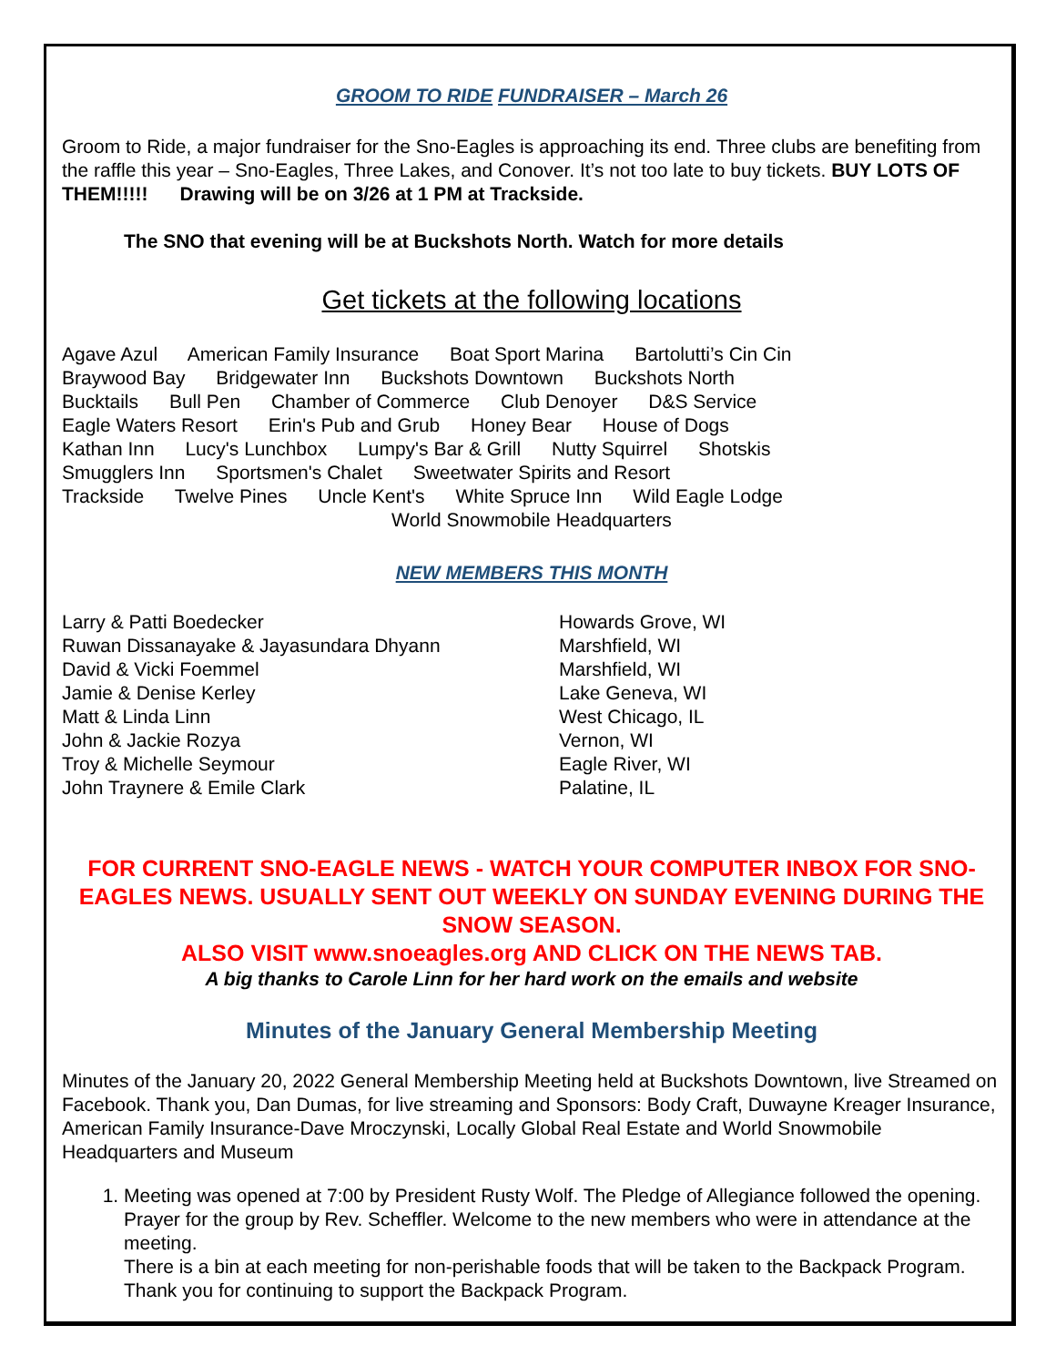GROOM TO RIDE FUNDRAISER – March 26
Groom to Ride, a major fundraiser for the Sno-Eagles is approaching its end. Three clubs are benefiting from the raffle this year – Sno-Eagles, Three Lakes, and Conover. It’s not too late to buy tickets. BUY LOTS OF THEM!!!!! Drawing will be on 3/26 at 1 PM at Trackside.
The SNO that evening will be at Buckshots North. Watch for more details
Get tickets at the following locations
Agave Azul American Family Insurance Boat Sport Marina Bartolutti’s Cin Cin
Braywood Bay Bridgewater Inn Buckshots Downtown Buckshots North
Bucktails Bull Pen Chamber of Commerce Club Denoyer D&S Service
Eagle Waters Resort Erin's Pub and Grub Honey Bear House of Dogs
Kathan Inn Lucy's Lunchbox Lumpy's Bar & Grill Nutty Squirrel Shotskis
Smugglers Inn Sportsmen's Chalet Sweetwater Spirits and Resort
Trackside Twelve Pines Uncle Kent's White Spruce Inn Wild Eagle Lodge
World Snowmobile Headquarters
NEW MEMBERS THIS MONTH
| Larry & Patti Boedecker | Howards Grove, WI |
| Ruwan Dissanayake & Jayasundara Dhyann | Marshfield, WI |
| David & Vicki Foemmel | Marshfield, WI |
| Jamie & Denise Kerley | Lake Geneva, WI |
| Matt & Linda Linn | West Chicago, IL |
| John & Jackie Rozya | Vernon, WI |
| Troy & Michelle Seymour | Eagle River, WI |
| John Traynere & Emile Clark | Palatine, IL |
FOR CURRENT SNO-EAGLE NEWS - WATCH YOUR COMPUTER INBOX FOR SNO-EAGLES NEWS. USUALLY SENT OUT WEEKLY ON SUNDAY EVENING DURING THE SNOW SEASON.
ALSO VISIT www.snoeagles.org AND CLICK ON THE NEWS TAB.
A big thanks to Carole Linn for her hard work on the emails and website
Minutes of the January General Membership Meeting
Minutes of the January 20, 2022 General Membership Meeting held at Buckshots Downtown, live Streamed on Facebook. Thank you, Dan Dumas, for live streaming and Sponsors: Body Craft, Duwayne Kreager Insurance, American Family Insurance-Dave Mroczynski, Locally Global Real Estate and World Snowmobile Headquarters and Museum
1. Meeting was opened at 7:00 by President Rusty Wolf. The Pledge of Allegiance followed the opening. Prayer for the group by Rev. Scheffler. Welcome to the new members who were in attendance at the meeting.
There is a bin at each meeting for non-perishable foods that will be taken to the Backpack Program. Thank you for continuing to support the Backpack Program.